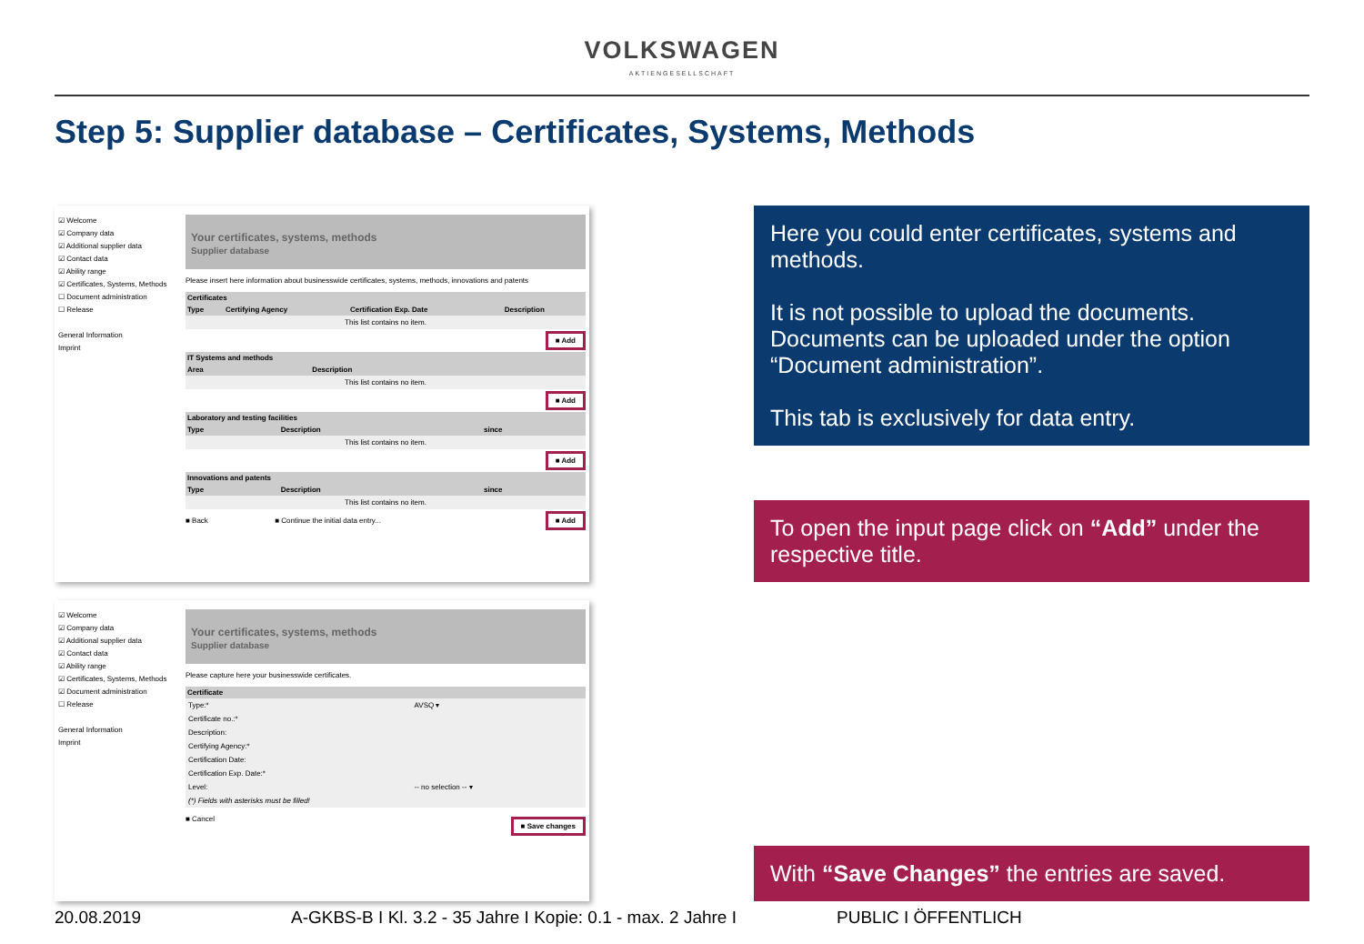VOLKSWAGEN
AKTIENGESELLSCHAFT
Step 5: Supplier database – Certificates, Systems, Methods
☑ Welcome
☑ Company data
☑ Additional supplier data
☑ Contact data
☑ Ability range
☑ Certificates, Systems, Methods
☐ Document administration
☐ Release
General Information
Imprint
Your certificates, systems, methods
Supplier database
Please insert here information about businesswide certificates, systems, methods, innovations and patents
| Certificates | | | |
| --- | --- | --- | --- |
| Type | Certifying Agency | Certification Exp. Date | Description |
| This list contains no item. | | | |
■ Add
| IT Systems and methods | |
| --- | --- |
| Area | Description |
| This list contains no item. | |
■ Add
| Laboratory and testing facilities | | |
| --- | --- | --- |
| Type | Description | since |
| This list contains no item. | | |
■ Add
| Innovations and patents | | |
| --- | --- | --- |
| Type | Description | since |
| This list contains no item. | | |
■ Add
■ Back ■ Continue the initial data entry...
Here you could enter certificates, systems and methods.
It is not possible to upload the documents. Documents can be uploaded under the option “Document administration”.
This tab is exclusively for data entry.
To open the input page click on “Add” under the respective title.
☑ Welcome
☑ Company data
☑ Additional supplier data
☑ Contact data
☑ Ability range
☑ Certificates, Systems, Methods
☑ Document administration
☐ Release
General Information
Imprint
Your certificates, systems, methods
Supplier database
Please capture here your businesswide certificates.
| Certificate | |
| --- | --- |
| Type:* | AVSQ ▾ |
| Certificate no.:* | |
| Description: | |
| Certifying Agency:* | |
| Certification Date: | |
| Certification Exp. Date:* | |
| Level: | -- no selection -- ▾ |
| (*) Fields with asterisks must be filled! | |
■ Cancel ■ Save changes
With “Save Changes” the entries are saved.
20.08.2019 A-GKBS-B I Kl. 3.2 - 35 Jahre I Kopie: 0.1 - max. 2 Jahre I PUBLIC I ÖFFENTLICH